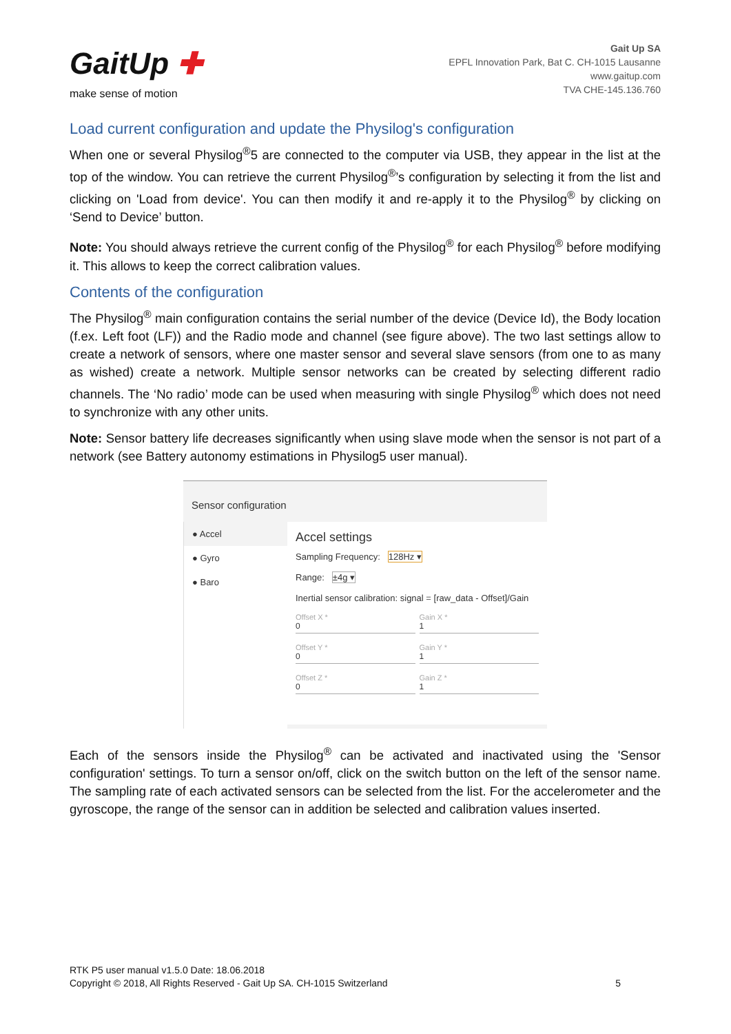GaitUp ✚
make sense of motion
Gait Up SA
EPFL Innovation Park, Bat C. CH-1015 Lausanne
www.gaitup.com
TVA CHE-145.136.760
Load current configuration and update the Physilog's configuration
When one or several Physilog<sup>®</sup>5 are connected to the computer via USB, they appear in the list at the top of the window. You can retrieve the current Physilog<sup>®</sup>’s configuration by selecting it from the list and clicking on 'Load from device'. You can then modify it and re-apply it to the Physilog<sup>®</sup> by clicking on ‘Send to Device’ button.
Note: You should always retrieve the current config of the Physilog<sup>®</sup> for each Physilog<sup>®</sup> before modifying it. This allows to keep the correct calibration values.
Contents of the configuration
The Physilog<sup>®</sup> main configuration contains the serial number of the device (Device Id), the Body location (f.ex. Left foot (LF)) and the Radio mode and channel (see figure above). The two last settings allow to create a network of sensors, where one master sensor and several slave sensors (from one to as many as wished) create a network. Multiple sensor networks can be created by selecting different radio channels. The ‘No radio’ mode can be used when measuring with single Physilog<sup>®</sup> which does not need to synchronize with any other units.
Note: Sensor battery life decreases significantly when using slave mode when the sensor is not part of a network (see Battery autonomy estimations in Physilog5 user manual).
Sensor configuration
● Accel
● Gyro
● Baro
Accel settings
Sampling Frequency: 128Hz ▾
Range: ±4g ▾
Inertial sensor calibration: signal = [raw_data - Offset]/Gain
Offset X *
0
Gain X *
1
Offset Y *
0
Gain Y *
1
Offset Z *
0
Gain Z *
1
Each of the sensors inside the Physilog<sup>®</sup> can be activated and inactivated using the 'Sensor configuration' settings. To turn a sensor on/off, click on the switch button on the left of the sensor name. The sampling rate of each activated sensors can be selected from the list. For the accelerometer and the gyroscope, the range of the sensor can in addition be selected and calibration values inserted.
RTK P5 user manual v1.5.0 Date: 18.06.2018
Copyright © 2018, All Rights Reserved - Gait Up SA. CH-1015 Switzerland
5